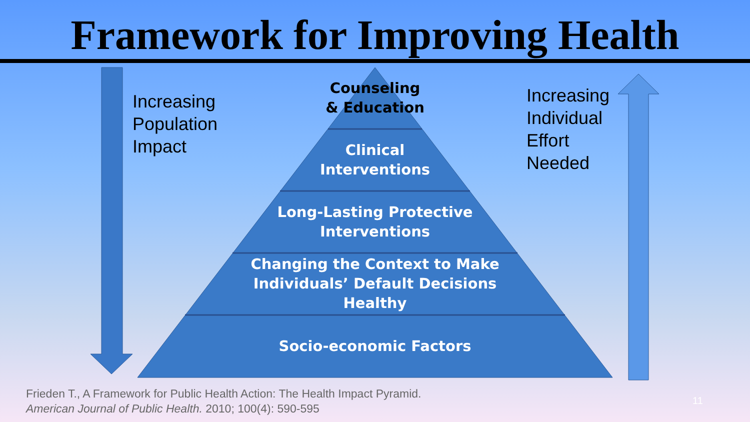Framework for Improving Health
Increasing
Population
Impact
Increasing
Individual
Effort
Needed
Counseling
& Education
Clinical
Interventions
Long-Lasting Protective
Interventions
Changing the Context to Make
Individuals’ Default Decisions
Healthy
Socio-economic Factors
Frieden T., A Framework for Public Health Action: The Health Impact Pyramid.
American Journal of Public Health. 2010; 100(4): 590-595
11